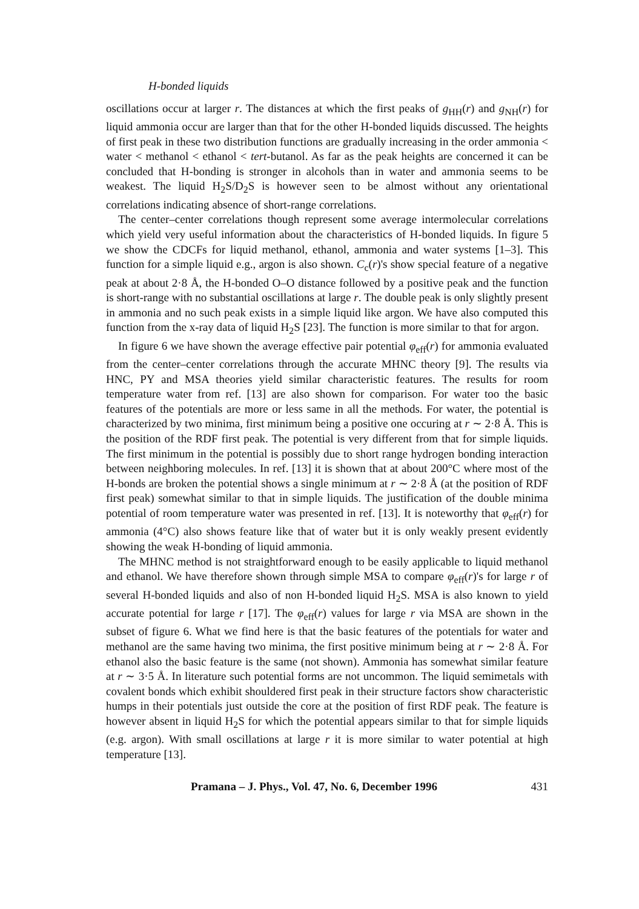H-bonded liquids
oscillations occur at larger r. The distances at which the first peaks of g<sub>HH</sub>(r) and g<sub>NH</sub>(r) for liquid ammonia occur are larger than that for the other H-bonded liquids discussed. The heights of first peak in these two distribution functions are gradually increasing in the order ammonia < water < methanol < ethanol < tert-butanol. As far as the peak heights are concerned it can be concluded that H-bonding is stronger in alcohols than in water and ammonia seems to be weakest. The liquid H<sub>2</sub>S/D<sub>2</sub>S is however seen to be almost without any orientational correlations indicating absence of short-range correlations.
The center–center correlations though represent some average intermolecular correlations which yield very useful information about the characteristics of H-bonded liquids. In figure 5 we show the CDCFs for liquid methanol, ethanol, ammonia and water systems [1–3]. This function for a simple liquid e.g., argon is also shown. C<sub>c</sub>(r)'s show special feature of a negative peak at about 2·8 Å, the H-bonded O–O distance followed by a positive peak and the function is short-range with no substantial oscillations at large r. The double peak is only slightly present in ammonia and no such peak exists in a simple liquid like argon. We have also computed this function from the x-ray data of liquid H<sub>2</sub>S [23]. The function is more similar to that for argon.
In figure 6 we have shown the average effective pair potential φ<sub>eff</sub>(r) for ammonia evaluated from the center–center correlations through the accurate MHNC theory [9]. The results via HNC, PY and MSA theories yield similar characteristic features. The results for room temperature water from ref. [13] are also shown for comparison. For water too the basic features of the potentials are more or less same in all the methods. For water, the potential is characterized by two minima, first minimum being a positive one occuring at r ∼ 2·8 Å. This is the position of the RDF first peak. The potential is very different from that for simple liquids. The first minimum in the potential is possibly due to short range hydrogen bonding interaction between neighboring molecules. In ref. [13] it is shown that at about 200°C where most of the H-bonds are broken the potential shows a single minimum at r ∼ 2·8 Å (at the position of RDF first peak) somewhat similar to that in simple liquids. The justification of the double minima potential of room temperature water was presented in ref. [13]. It is noteworthy that φ<sub>eff</sub>(r) for ammonia (4°C) also shows feature like that of water but it is only weakly present evidently showing the weak H-bonding of liquid ammonia.
The MHNC method is not straightforward enough to be easily applicable to liquid methanol and ethanol. We have therefore shown through simple MSA to compare φ<sub>eff</sub>(r)'s for large r of several H-bonded liquids and also of non H-bonded liquid H<sub>2</sub>S. MSA is also known to yield accurate potential for large r [17]. The φ<sub>eff</sub>(r) values for large r via MSA are shown in the subset of figure 6. What we find here is that the basic features of the potentials for water and methanol are the same having two minima, the first positive minimum being at r ∼ 2·8 Å. For ethanol also the basic feature is the same (not shown). Ammonia has somewhat similar feature at r ∼ 3·5 Å. In literature such potential forms are not uncommon. The liquid semimetals with covalent bonds which exhibit shouldered first peak in their structure factors show characteristic humps in their potentials just outside the core at the position of first RDF peak. The feature is however absent in liquid H<sub>2</sub>S for which the potential appears similar to that for simple liquids (e.g. argon). With small oscillations at large r it is more similar to water potential at high temperature [13].
Pramana – J. Phys., Vol. 47, No. 6, December 1996 431